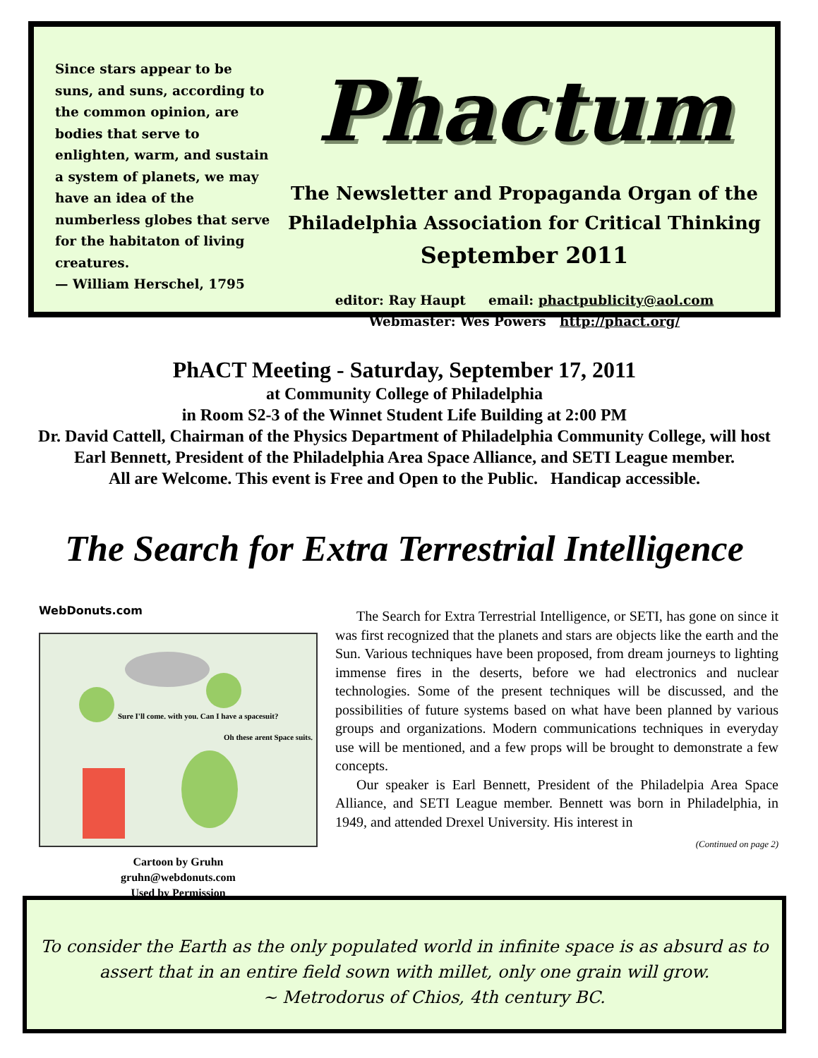Since stars appear to be suns, and suns, according to the common opinion, are bodies that serve to enlighten, warm, and sustain a system of planets, we may have an idea of the numberless globes that serve for the habitaton of living creatures.
— William Herschel, 1795
Phactum
The Newsletter and Propaganda Organ of the
Philadelphia Association for Critical Thinking
September 2011
editor: Ray Haupt email: phactpublicity@aol.com
Webmaster: Wes Powers http://phact.org/
PhACT Meeting - Saturday, September 17, 2011
at Community College of Philadelphia
in Room S2-3 of the Winnet Student Life Building at 2:00 PM
Dr. David Cattell, Chairman of the Physics Department of Philadelphia Community College, will host Earl Bennett, President of the Philadelphia Area Space Alliance, and SETI League member.
All are Welcome. This event is Free and Open to the Public. Handicap accessible.
The Search for Extra Terrestrial Intelligence
WebDonuts.com
Sure I'll come. with you. Can I have a spacesuit?
Oh these arent Space suits.
Cartoon by Gruhn
gruhn@webdonuts.com
Used by Permission
The Search for Extra Terrestrial Intelligence, or SETI, has gone on since it was first recognized that the planets and stars are objects like the earth and the Sun. Various techniques have been proposed, from dream journeys to lighting immense fires in the deserts, before we had electronics and nuclear technologies. Some of the present techniques will be discussed, and the possibilities of future systems based on what have been planned by various groups and organizations. Modern communications techniques in everyday use will be mentioned, and a few props will be brought to demonstrate a few concepts.
Our speaker is Earl Bennett, President of the Philadelpia Area Space Alliance, and SETI League member. Bennett was born in Philadelphia, in 1949, and attended Drexel University. His interest in
(Continued on page 2)
To consider the Earth as the only populated world in infinite space is as absurd as to assert that in an entire field sown with millet, only one grain will grow.
~ Metrodorus of Chios, 4th century BC.